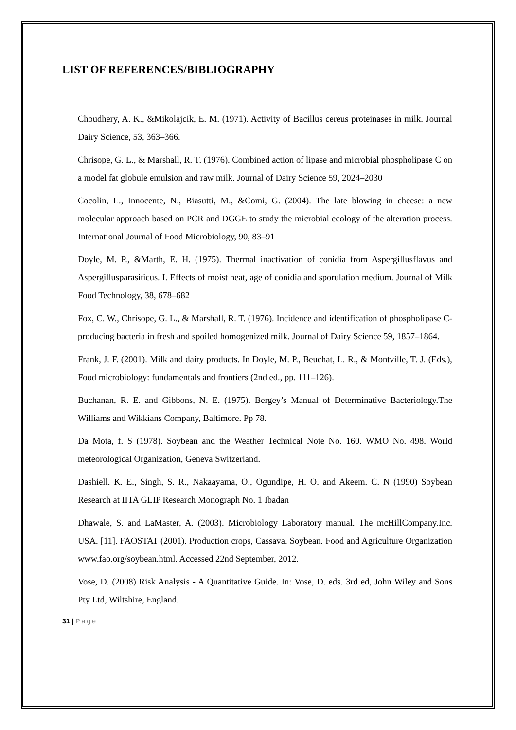LIST OF REFERENCES/BIBLIOGRAPHY
Choudhery, A. K., &Mikolajcik, E. M. (1971). Activity of Bacillus cereus proteinases in milk. Journal Dairy Science, 53, 363–366.
Chrisope, G. L., & Marshall, R. T. (1976). Combined action of lipase and microbial phospholipase C on a model fat globule emulsion and raw milk. Journal of Dairy Science 59, 2024–2030
Cocolin, L., Innocente, N., Biasutti, M., &Comi, G. (2004). The late blowing in cheese: a new molecular approach based on PCR and DGGE to study the microbial ecology of the alteration process. International Journal of Food Microbiology, 90, 83–91
Doyle, M. P., &Marth, E. H. (1975). Thermal inactivation of conidia from Aspergillusflavus and Aspergillusparasiticus. I. Effects of moist heat, age of conidia and sporulation medium. Journal of Milk Food Technology, 38, 678–682
Fox, C. W., Chrisope, G. L., & Marshall, R. T. (1976). Incidence and identification of phospholipase C-producing bacteria in fresh and spoiled homogenized milk. Journal of Dairy Science 59, 1857–1864.
Frank, J. F. (2001). Milk and dairy products. In Doyle, M. P., Beuchat, L. R., & Montville, T. J. (Eds.), Food microbiology: fundamentals and frontiers (2nd ed., pp. 111–126).
Buchanan, R. E. and Gibbons, N. E. (1975). Bergey’s Manual of Determinative Bacteriology.The Williams and Wikkians Company, Baltimore. Pp 78.
Da Mota, f. S (1978). Soybean and the Weather Technical Note No. 160. WMO No. 498. World meteorological Organization, Geneva Switzerland.
Dashiell. K. E., Singh, S. R., Nakaayama, O., Ogundipe, H. O. and Akeem. C. N (1990) Soybean Research at IITA GLIP Research Monograph No. 1 Ibadan
Dhawale, S. and LaMaster, A. (2003). Microbiology Laboratory manual. The mcHillCompany.Inc. USA. [11]. FAOSTAT (2001). Production crops, Cassava. Soybean. Food and Agriculture Organization www.fao.org/soybean.html. Accessed 22nd September, 2012.
Vose, D. (2008) Risk Analysis - A Quantitative Guide. In: Vose, D. eds. 3rd ed, John Wiley and Sons Pty Ltd, Wiltshire, England.
31 | Page